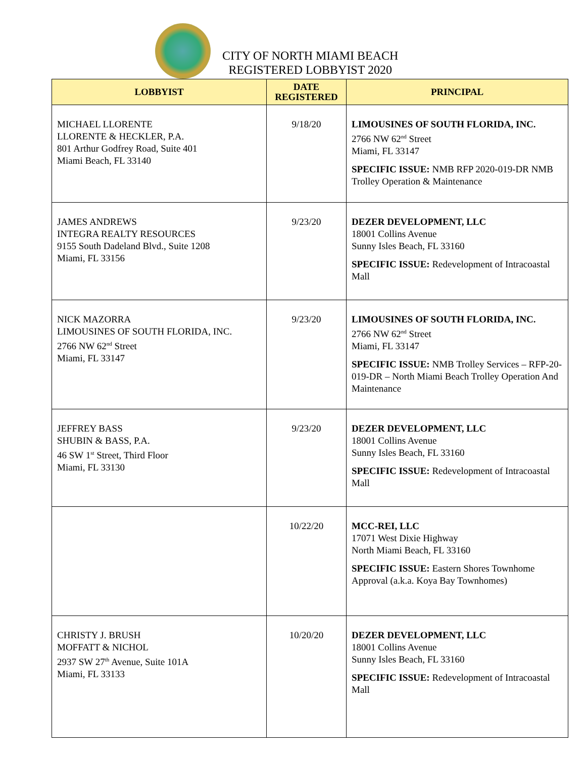CITY OF NORTH MIAMI BEACH
REGISTERED LOBBYIST 2020
| LOBBYIST | DATE REGISTERED | PRINCIPAL |
| --- | --- | --- |
| MICHAEL LLORENTE LLORENTE & HECKLER, P.A. 801 Arthur Godfrey Road, Suite 401 Miami Beach, FL 33140 | 9/18/20 | LIMOUSINES OF SOUTH FLORIDA, INC. 2766 NW 62<sup>nd</sup> Street Miami, FL 33147 SPECIFIC ISSUE: NMB RFP 2020-019-DR NMB Trolley Operation & Maintenance |
| JAMES ANDREWS INTEGRA REALTY RESOURCES 9155 South Dadeland Blvd., Suite 1208 Miami, FL 33156 | 9/23/20 | DEZER DEVELOPMENT, LLC 18001 Collins Avenue Sunny Isles Beach, FL 33160 SPECIFIC ISSUE: Redevelopment of Intracoastal Mall |
| NICK MAZORRA LIMOUSINES OF SOUTH FLORIDA, INC. 2766 NW 62<sup>nd</sup> Street Miami, FL 33147 | 9/23/20 | LIMOUSINES OF SOUTH FLORIDA, INC. 2766 NW 62<sup>nd</sup> Street Miami, FL 33147 SPECIFIC ISSUE: NMB Trolley Services – RFP-20-019-DR – North Miami Beach Trolley Operation And Maintenance |
| JEFFREY BASS SHUBIN & BASS, P.A. 46 SW 1<sup>st</sup> Street, Third Floor Miami, FL 33130 | 9/23/20 | DEZER DEVELOPMENT, LLC 18001 Collins Avenue Sunny Isles Beach, FL 33160 SPECIFIC ISSUE: Redevelopment of Intracoastal Mall |
| | 10/22/20 | MCC-REI, LLC 17071 West Dixie Highway North Miami Beach, FL 33160 SPECIFIC ISSUE: Eastern Shores Townhome Approval (a.k.a. Koya Bay Townhomes) |
| CHRISTY J. BRUSH MOFFATT & NICHOL 2937 SW 27<sup>th</sup> Avenue, Suite 101A Miami, FL 33133 | 10/20/20 | DEZER DEVELOPMENT, LLC 18001 Collins Avenue Sunny Isles Beach, FL 33160 SPECIFIC ISSUE: Redevelopment of Intracoastal Mall |